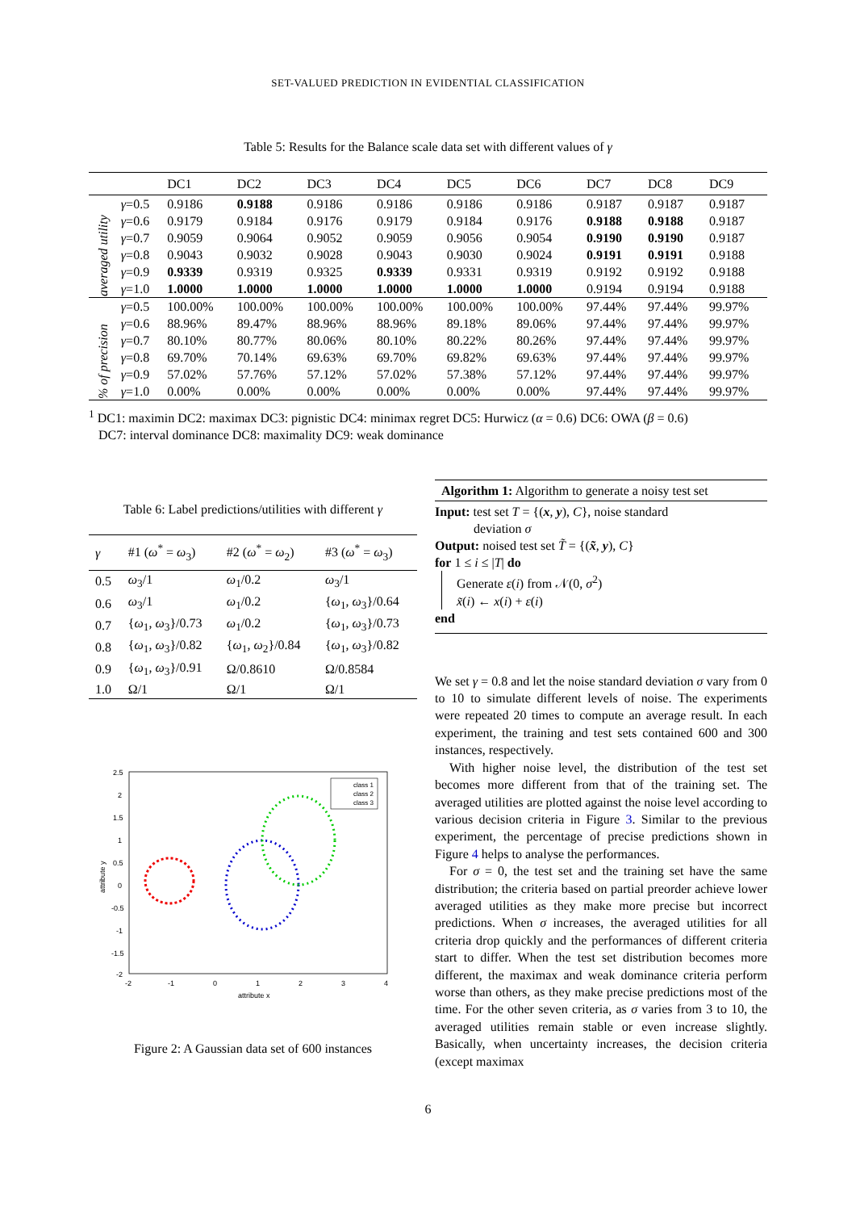SET-VALUED PREDICTION IN EVIDENTIAL CLASSIFICATION
Table 5: Results for the Balance scale data set with different values of γ
| | | DC1 | DC2 | DC3 | DC4 | DC5 | DC6 | DC7 | DC8 | DC9 |
| --- | --- | --- | --- | --- | --- | --- | --- | --- | --- | --- |
| averaged utility | γ =0.5 | 0.9186 | 0.9188 | 0.9186 | 0.9186 | 0.9186 | 0.9186 | 0.9187 | 0.9187 | 0.9187 |
| | γ =0.6 | 0.9179 | 0.9184 | 0.9176 | 0.9179 | 0.9184 | 0.9176 | 0.9188 | 0.9188 | 0.9187 |
| | γ =0.7 | 0.9059 | 0.9064 | 0.9052 | 0.9059 | 0.9056 | 0.9054 | 0.9190 | 0.9190 | 0.9187 |
| | γ =0.8 | 0.9043 | 0.9032 | 0.9028 | 0.9043 | 0.9030 | 0.9024 | 0.9191 | 0.9191 | 0.9188 |
| | γ =0.9 | 0.9339 | 0.9319 | 0.9325 | 0.9339 | 0.9331 | 0.9319 | 0.9192 | 0.9192 | 0.9188 |
| | γ =1.0 | 1.0000 | 1.0000 | 1.0000 | 1.0000 | 1.0000 | 1.0000 | 0.9194 | 0.9194 | 0.9188 |
| % of precision | γ =0.5 | 100.00% | 100.00% | 100.00% | 100.00% | 100.00% | 100.00% | 97.44% | 97.44% | 99.97% |
| | γ =0.6 | 88.96% | 89.47% | 88.96% | 88.96% | 89.18% | 89.06% | 97.44% | 97.44% | 99.97% |
| | γ =0.7 | 80.10% | 80.77% | 80.06% | 80.10% | 80.22% | 80.26% | 97.44% | 97.44% | 99.97% |
| | γ =0.8 | 69.70% | 70.14% | 69.63% | 69.70% | 69.82% | 69.63% | 97.44% | 97.44% | 99.97% |
| | γ =0.9 | 57.02% | 57.76% | 57.12% | 57.02% | 57.38% | 57.12% | 97.44% | 97.44% | 99.97% |
| | γ =1.0 | 0.00% | 0.00% | 0.00% | 0.00% | 0.00% | 0.00% | 97.44% | 97.44% | 99.97% |
<sup>1</sup> DC1: maximin DC2: maximax DC3: pignistic DC4: minimax regret DC5: Hurwicz (α = 0.6) DC6: OWA (β = 0.6)
DC7: interval dominance DC8: maximality DC9: weak dominance
Table 6: Label predictions/utilities with different γ
| γ | #1 ( ω<sup>*</sup> = ω<sub>3</sub>) | #2 ( ω<sup>*</sup> = ω<sub>2</sub>) | #3 ( ω<sup>*</sup> = ω<sub>3</sub>) |
| --- | --- | --- | --- |
| 0.5 | ω<sub>3</sub>/1 | ω<sub>1</sub>/0.2 | ω<sub>3</sub>/1 |
| 0.6 | ω<sub>3</sub>/1 | ω<sub>1</sub>/0.2 | { ω<sub>1</sub>, ω<sub>3</sub>}/0.64 |
| 0.7 | { ω<sub>1</sub>, ω<sub>3</sub>}/0.73 | ω<sub>1</sub>/0.2 | { ω<sub>1</sub>, ω<sub>3</sub>}/0.73 |
| 0.8 | { ω<sub>1</sub>, ω<sub>3</sub>}/0.82 | { ω<sub>1</sub>, ω<sub>2</sub>}/0.84 | { ω<sub>1</sub>, ω<sub>3</sub>}/0.82 |
| 0.9 | { ω<sub>1</sub>, ω<sub>3</sub>}/0.91 | Ω/0.8610 | Ω/0.8584 |
| 1.0 | Ω/1 | Ω/1 | Ω/1 |
2.5
2
1.5
1
0.5
0
-0.5
-1
-1.5
-2
-2
-1
0
1
2
3
4
attribute x
attribute y
class 1
class 2
class 3
Figure 2: A Gaussian data set of 600 instances
Algorithm 1: Algorithm to generate a noisy test set
Input: test set T = {(x, y), C}, noise standard
deviation σ
Output: noised test set T̃ = {(x̃, y), C}
for 1 ≤ i ≤ |T| do
Generate ε(i) from 𝒩(0, σ<sup>2</sup>)
x̃(i) ← x(i) + ε(i)
end
We set γ = 0.8 and let the noise standard deviation σ vary from 0 to 10 to simulate different levels of noise. The experiments were repeated 20 times to compute an average result. In each experiment, the training and test sets contained 600 and 300 instances, respectively.
With higher noise level, the distribution of the test set becomes more different from that of the training set. The averaged utilities are plotted against the noise level according to various decision criteria in Figure 3. Similar to the previous experiment, the percentage of precise predictions shown in Figure 4 helps to analyse the performances.
For σ = 0, the test set and the training set have the same distribution; the criteria based on partial preorder achieve lower averaged utilities as they make more precise but incorrect predictions. When σ increases, the averaged utilities for all criteria drop quickly and the performances of different criteria start to differ. When the test set distribution becomes more different, the maximax and weak dominance criteria perform worse than others, as they make precise predictions most of the time. For the other seven criteria, as σ varies from 3 to 10, the averaged utilities remain stable or even increase slightly. Basically, when uncertainty increases, the decision criteria (except maximax
6